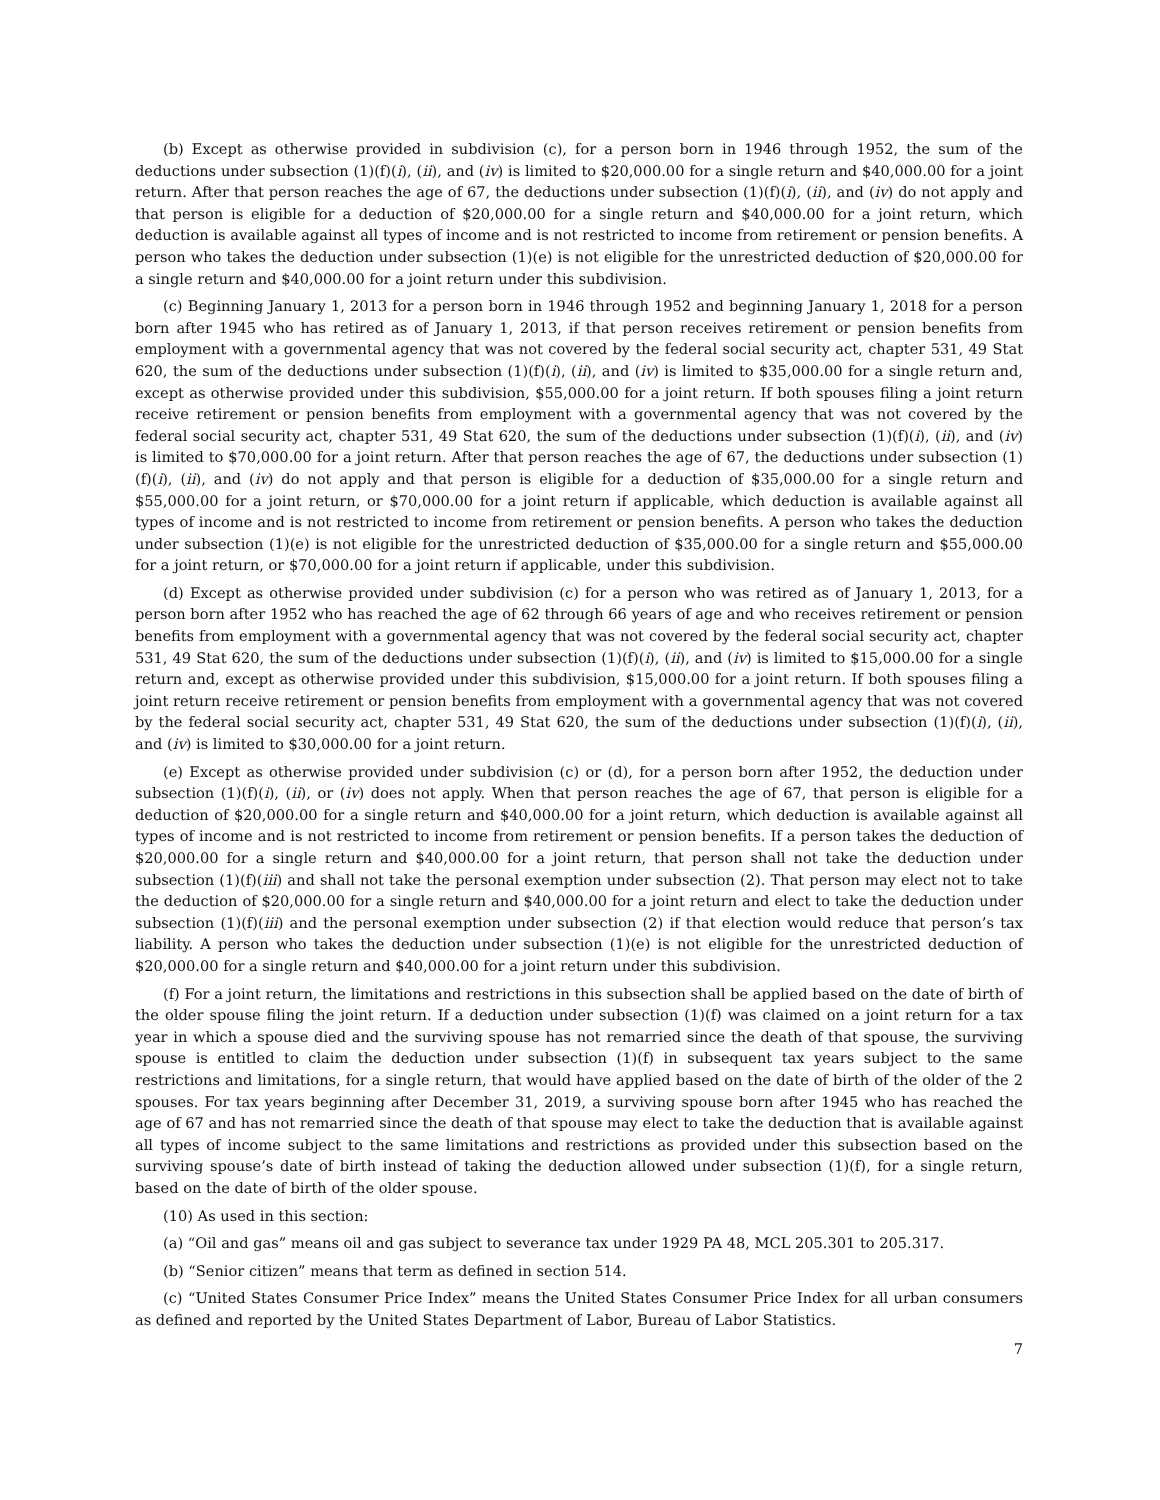(b) Except as otherwise provided in subdivision (c), for a person born in 1946 through 1952, the sum of the deductions under subsection (1)(f)(i), (ii), and (iv) is limited to $20,000.00 for a single return and $40,000.00 for a joint return. After that person reaches the age of 67, the deductions under subsection (1)(f)(i), (ii), and (iv) do not apply and that person is eligible for a deduction of $20,000.00 for a single return and $40,000.00 for a joint return, which deduction is available against all types of income and is not restricted to income from retirement or pension benefits. A person who takes the deduction under subsection (1)(e) is not eligible for the unrestricted deduction of $20,000.00 for a single return and $40,000.00 for a joint return under this subdivision.
(c) Beginning January 1, 2013 for a person born in 1946 through 1952 and beginning January 1, 2018 for a person born after 1945 who has retired as of January 1, 2013, if that person receives retirement or pension benefits from employment with a governmental agency that was not covered by the federal social security act, chapter 531, 49 Stat 620, the sum of the deductions under subsection (1)(f)(i), (ii), and (iv) is limited to $35,000.00 for a single return and, except as otherwise provided under this subdivision, $55,000.00 for a joint return. If both spouses filing a joint return receive retirement or pension benefits from employment with a governmental agency that was not covered by the federal social security act, chapter 531, 49 Stat 620, the sum of the deductions under subsection (1)(f)(i), (ii), and (iv) is limited to $70,000.00 for a joint return. After that person reaches the age of 67, the deductions under subsection (1)(f)(i), (ii), and (iv) do not apply and that person is eligible for a deduction of $35,000.00 for a single return and $55,000.00 for a joint return, or $70,000.00 for a joint return if applicable, which deduction is available against all types of income and is not restricted to income from retirement or pension benefits. A person who takes the deduction under subsection (1)(e) is not eligible for the unrestricted deduction of $35,000.00 for a single return and $55,000.00 for a joint return, or $70,000.00 for a joint return if applicable, under this subdivision.
(d) Except as otherwise provided under subdivision (c) for a person who was retired as of January 1, 2013, for a person born after 1952 who has reached the age of 62 through 66 years of age and who receives retirement or pension benefits from employment with a governmental agency that was not covered by the federal social security act, chapter 531, 49 Stat 620, the sum of the deductions under subsection (1)(f)(i), (ii), and (iv) is limited to $15,000.00 for a single return and, except as otherwise provided under this subdivision, $15,000.00 for a joint return. If both spouses filing a joint return receive retirement or pension benefits from employment with a governmental agency that was not covered by the federal social security act, chapter 531, 49 Stat 620, the sum of the deductions under subsection (1)(f)(i), (ii), and (iv) is limited to $30,000.00 for a joint return.
(e) Except as otherwise provided under subdivision (c) or (d), for a person born after 1952, the deduction under subsection (1)(f)(i), (ii), or (iv) does not apply. When that person reaches the age of 67, that person is eligible for a deduction of $20,000.00 for a single return and $40,000.00 for a joint return, which deduction is available against all types of income and is not restricted to income from retirement or pension benefits. If a person takes the deduction of $20,000.00 for a single return and $40,000.00 for a joint return, that person shall not take the deduction under subsection (1)(f)(iii) and shall not take the personal exemption under subsection (2). That person may elect not to take the deduction of $20,000.00 for a single return and $40,000.00 for a joint return and elect to take the deduction under subsection (1)(f)(iii) and the personal exemption under subsection (2) if that election would reduce that person’s tax liability. A person who takes the deduction under subsection (1)(e) is not eligible for the unrestricted deduction of $20,000.00 for a single return and $40,000.00 for a joint return under this subdivision.
(f) For a joint return, the limitations and restrictions in this subsection shall be applied based on the date of birth of the older spouse filing the joint return. If a deduction under subsection (1)(f) was claimed on a joint return for a tax year in which a spouse died and the surviving spouse has not remarried since the death of that spouse, the surviving spouse is entitled to claim the deduction under subsection (1)(f) in subsequent tax years subject to the same restrictions and limitations, for a single return, that would have applied based on the date of birth of the older of the 2 spouses. For tax years beginning after December 31, 2019, a surviving spouse born after 1945 who has reached the age of 67 and has not remarried since the death of that spouse may elect to take the deduction that is available against all types of income subject to the same limitations and restrictions as provided under this subsection based on the surviving spouse’s date of birth instead of taking the deduction allowed under subsection (1)(f), for a single return, based on the date of birth of the older spouse.
(10) As used in this section:
(a) “Oil and gas” means oil and gas subject to severance tax under 1929 PA 48, MCL 205.301 to 205.317.
(b) “Senior citizen” means that term as defined in section 514.
(c) “United States Consumer Price Index” means the United States Consumer Price Index for all urban consumers as defined and reported by the United States Department of Labor, Bureau of Labor Statistics.
7